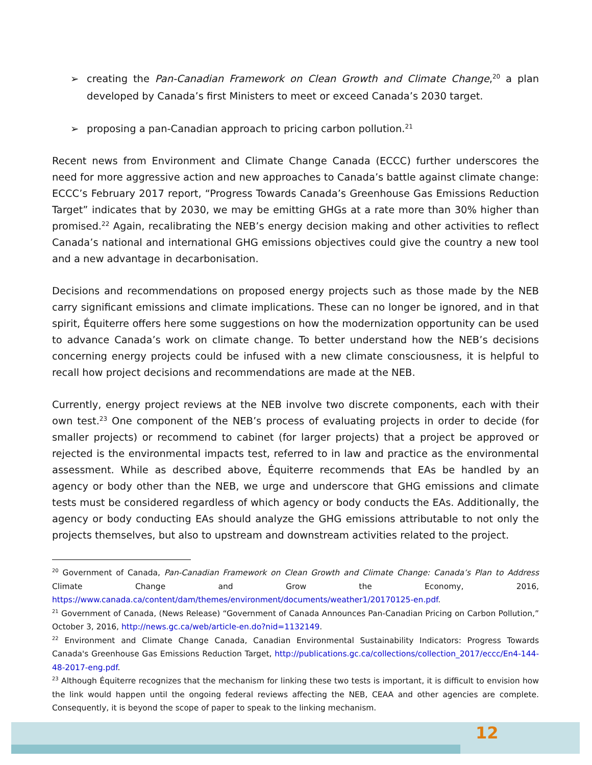➢ creating the Pan-Canadian Framework on Clean Growth and Climate Change,<sup>20</sup> a plan developed by Canada’s first Ministers to meet or exceed Canada’s 2030 target.
➢ proposing a pan-Canadian approach to pricing carbon pollution.<sup>21</sup>
Recent news from Environment and Climate Change Canada (ECCC) further underscores the need for more aggressive action and new approaches to Canada’s battle against climate change: ECCC’s February 2017 report, “Progress Towards Canada’s Greenhouse Gas Emissions Reduction Target” indicates that by 2030, we may be emitting GHGs at a rate more than 30% higher than promised.<sup>22</sup> Again, recalibrating the NEB’s energy decision making and other activities to reflect Canada’s national and international GHG emissions objectives could give the country a new tool and a new advantage in decarbonisation.
Decisions and recommendations on proposed energy projects such as those made by the NEB carry significant emissions and climate implications. These can no longer be ignored, and in that spirit, Équiterre offers here some suggestions on how the modernization opportunity can be used to advance Canada’s work on climate change. To better understand how the NEB’s decisions concerning energy projects could be infused with a new climate consciousness, it is helpful to recall how project decisions and recommendations are made at the NEB.
Currently, energy project reviews at the NEB involve two discrete components, each with their own test.<sup>23</sup> One component of the NEB’s process of evaluating projects in order to decide (for smaller projects) or recommend to cabinet (for larger projects) that a project be approved or rejected is the environmental impacts test, referred to in law and practice as the environmental assessment. While as described above, Équiterre recommends that EAs be handled by an agency or body other than the NEB, we urge and underscore that GHG emissions and climate tests must be considered regardless of which agency or body conducts the EAs. Additionally, the agency or body conducting EAs should analyze the GHG emissions attributable to not only the projects themselves, but also to upstream and downstream activities related to the project.
<sup>20</sup> Government of Canada, Pan-Canadian Framework on Clean Growth and Climate Change: Canada’s Plan to Address Climate Change and Grow the Economy, 2016, https://www.canada.ca/content/dam/themes/environment/documents/weather1/20170125-en.pdf.
<sup>21</sup> Government of Canada, (News Release) “Government of Canada Announces Pan-Canadian Pricing on Carbon Pollution,” October 3, 2016, http://news.gc.ca/web/article-en.do?nid=1132149.
<sup>22</sup> Environment and Climate Change Canada, Canadian Environmental Sustainability Indicators: Progress Towards Canada's Greenhouse Gas Emissions Reduction Target, http://publications.gc.ca/collections/collection_2017/eccc/En4-144-48-2017-eng.pdf.
<sup>23</sup> Although Équiterre recognizes that the mechanism for linking these two tests is important, it is difficult to envision how the link would happen until the ongoing federal reviews affecting the NEB, CEAA and other agencies are complete. Consequently, it is beyond the scope of paper to speak to the linking mechanism.
12